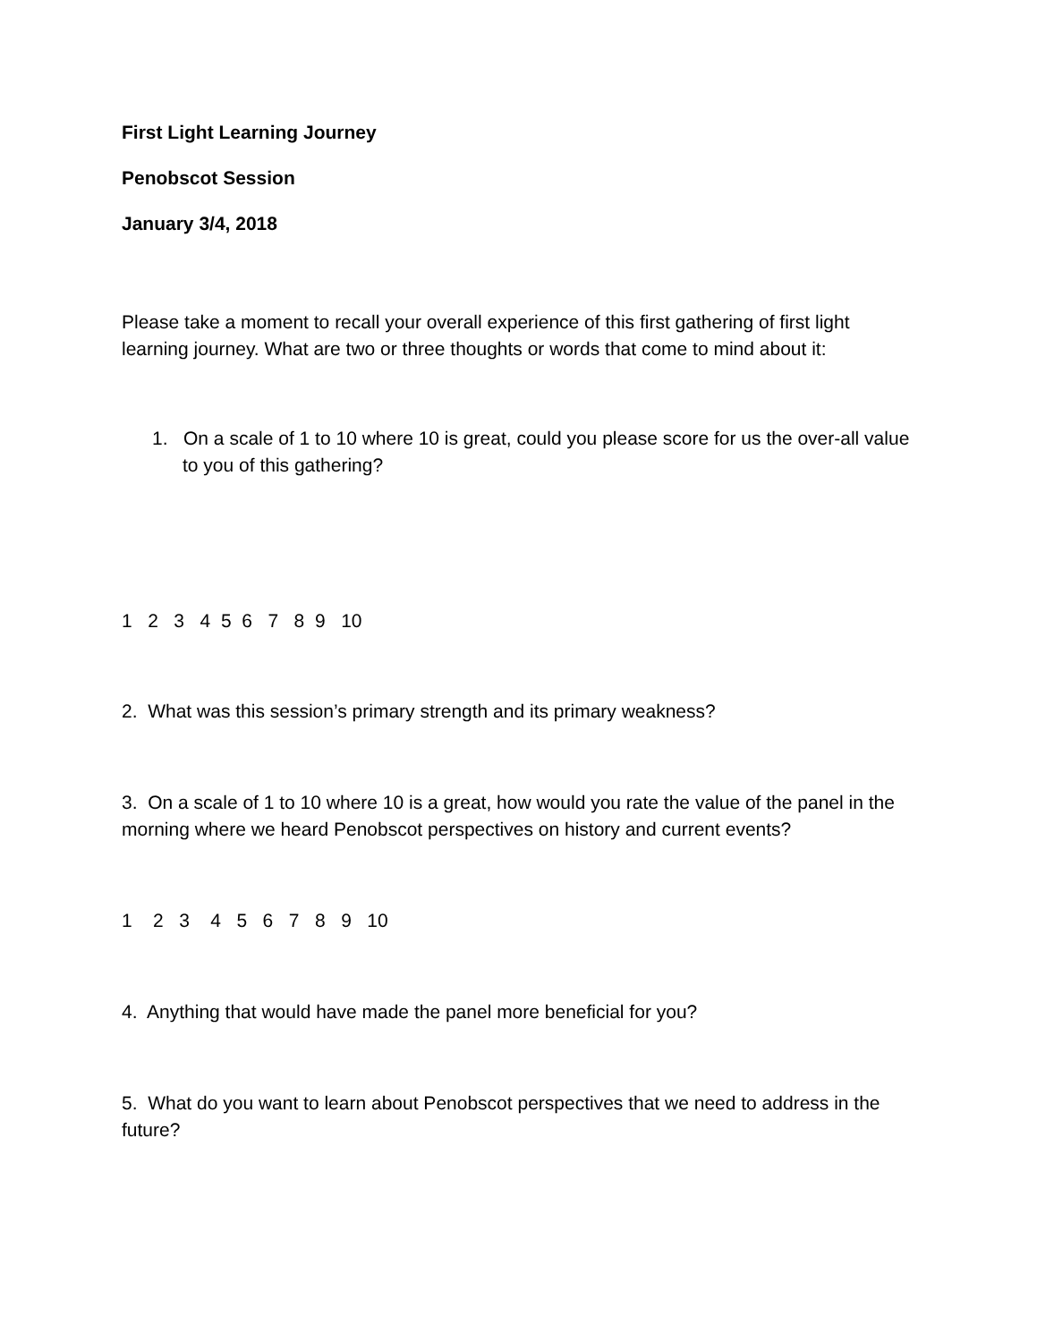First Light Learning Journey
Penobscot Session
January 3/4, 2018
Please take a moment to recall your overall experience of this first gathering of first light learning journey. What are two or three thoughts or words that come to mind about it:
1. On a scale of 1 to 10 where 10 is great, could you please score for us the over-all value to you of this gathering?
1 2 3 4 5 6 7 8 9 10
2. What was this session’s primary strength and its primary weakness?
3. On a scale of 1 to 10 where 10 is a great, how would you rate the value of the panel in the morning where we heard Penobscot perspectives on history and current events?
1 2 3 4 5 6 7 8 9 10
4. Anything that would have made the panel more beneficial for you?
5. What do you want to learn about Penobscot perspectives that we need to address in the future?